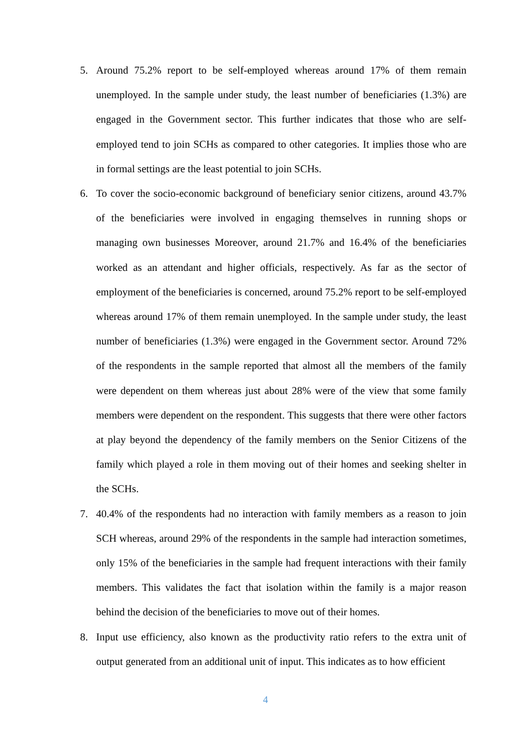5. Around 75.2% report to be self-employed whereas around 17% of them remain unemployed. In the sample under study, the least number of beneficiaries (1.3%) are engaged in the Government sector. This further indicates that those who are self-employed tend to join SCHs as compared to other categories. It implies those who are in formal settings are the least potential to join SCHs.
6. To cover the socio-economic background of beneficiary senior citizens, around 43.7% of the beneficiaries were involved in engaging themselves in running shops or managing own businesses Moreover, around 21.7% and 16.4% of the beneficiaries worked as an attendant and higher officials, respectively. As far as the sector of employment of the beneficiaries is concerned, around 75.2% report to be self-employed whereas around 17% of them remain unemployed. In the sample under study, the least number of beneficiaries (1.3%) were engaged in the Government sector. Around 72% of the respondents in the sample reported that almost all the members of the family were dependent on them whereas just about 28% were of the view that some family members were dependent on the respondent. This suggests that there were other factors at play beyond the dependency of the family members on the Senior Citizens of the family which played a role in them moving out of their homes and seeking shelter in the SCHs.
7. 40.4% of the respondents had no interaction with family members as a reason to join SCH whereas, around 29% of the respondents in the sample had interaction sometimes, only 15% of the beneficiaries in the sample had frequent interactions with their family members. This validates the fact that isolation within the family is a major reason behind the decision of the beneficiaries to move out of their homes.
8. Input use efficiency, also known as the productivity ratio refers to the extra unit of output generated from an additional unit of input. This indicates as to how efficient
4